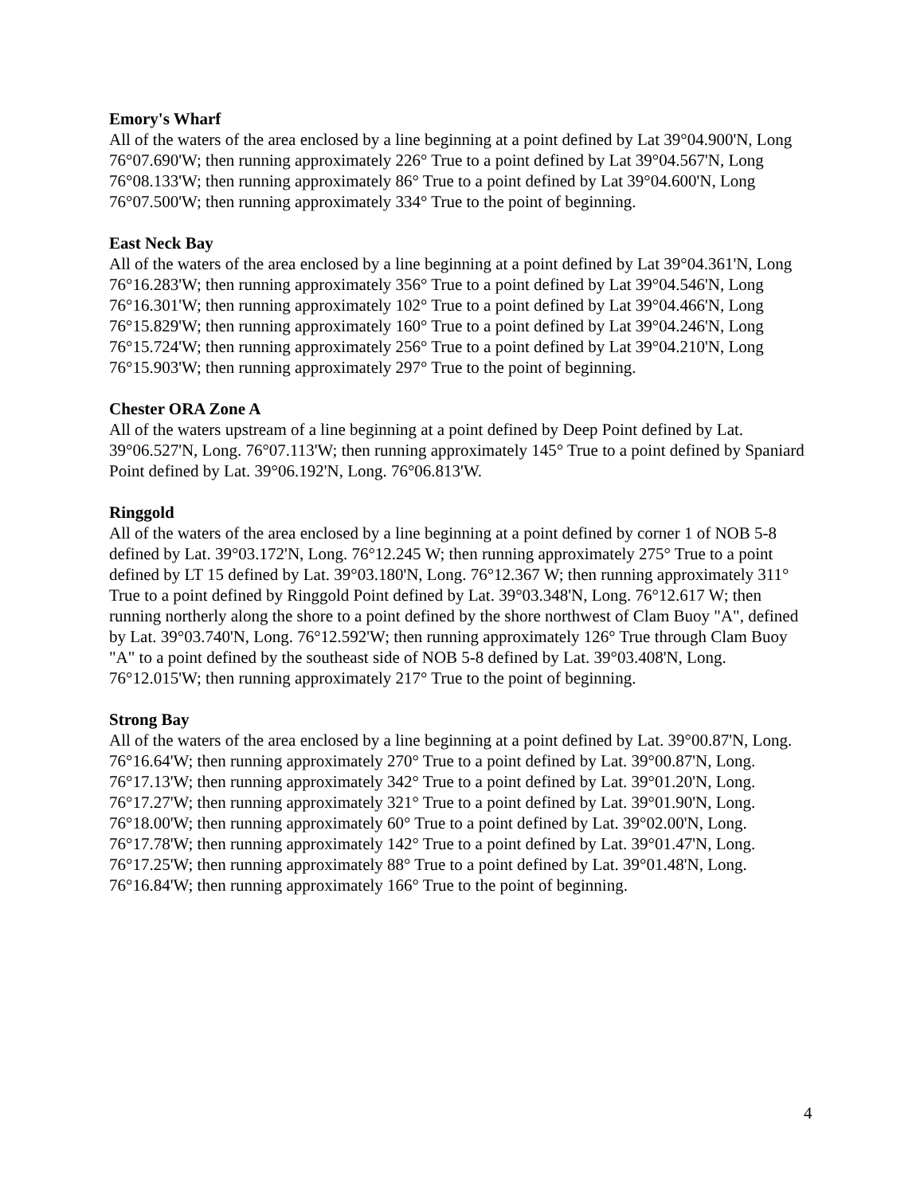Emory's Wharf
All of the waters of the area enclosed by a line beginning at a point defined by Lat 39°04.900'N, Long 76°07.690'W; then running approximately 226° True to a point defined by Lat 39°04.567'N, Long 76°08.133'W; then running approximately 86° True to a point defined by Lat 39°04.600'N, Long 76°07.500'W; then running approximately 334° True to the point of beginning.
East Neck Bay
All of the waters of the area enclosed by a line beginning at a point defined by Lat 39°04.361'N, Long 76°16.283'W; then running approximately 356° True to a point defined by Lat 39°04.546'N, Long 76°16.301'W; then running approximately 102° True to a point defined by Lat 39°04.466'N, Long 76°15.829'W; then running approximately 160° True to a point defined by Lat 39°04.246'N, Long 76°15.724'W; then running approximately 256° True to a point defined by Lat 39°04.210'N, Long 76°15.903'W; then running approximately 297° True to the point of beginning.
Chester ORA Zone A
All of the waters upstream of a line beginning at a point defined by Deep Point defined by Lat. 39°06.527'N, Long. 76°07.113'W; then running approximately 145° True to a point defined by Spaniard Point defined by Lat. 39°06.192'N, Long. 76°06.813'W.
Ringgold
All of the waters of the area enclosed by a line beginning at a point defined by corner 1 of NOB 5-8 defined by Lat. 39°03.172'N, Long. 76°12.245 W; then running approximately 275° True to a point defined by LT 15 defined by Lat. 39°03.180'N, Long. 76°12.367 W; then running approximately 311° True to a point defined by Ringgold Point defined by Lat. 39°03.348'N, Long. 76°12.617 W; then running northerly along the shore to a point defined by the shore northwest of Clam Buoy "A", defined by Lat. 39°03.740'N, Long. 76°12.592'W; then running approximately 126° True through Clam Buoy "A" to a point defined by the southeast side of NOB 5-8 defined by Lat. 39°03.408'N, Long. 76°12.015'W; then running approximately 217° True to the point of beginning.
Strong Bay
All of the waters of the area enclosed by a line beginning at a point defined by Lat. 39°00.87'N, Long. 76°16.64'W; then running approximately 270° True to a point defined by Lat. 39°00.87'N, Long. 76°17.13'W; then running approximately 342° True to a point defined by Lat. 39°01.20'N, Long. 76°17.27'W; then running approximately 321° True to a point defined by Lat. 39°01.90'N, Long. 76°18.00'W; then running approximately 60° True to a point defined by Lat. 39°02.00'N, Long. 76°17.78'W; then running approximately 142° True to a point defined by Lat. 39°01.47'N, Long. 76°17.25'W; then running approximately 88° True to a point defined by Lat. 39°01.48'N, Long. 76°16.84'W; then running approximately 166° True to the point of beginning.
4